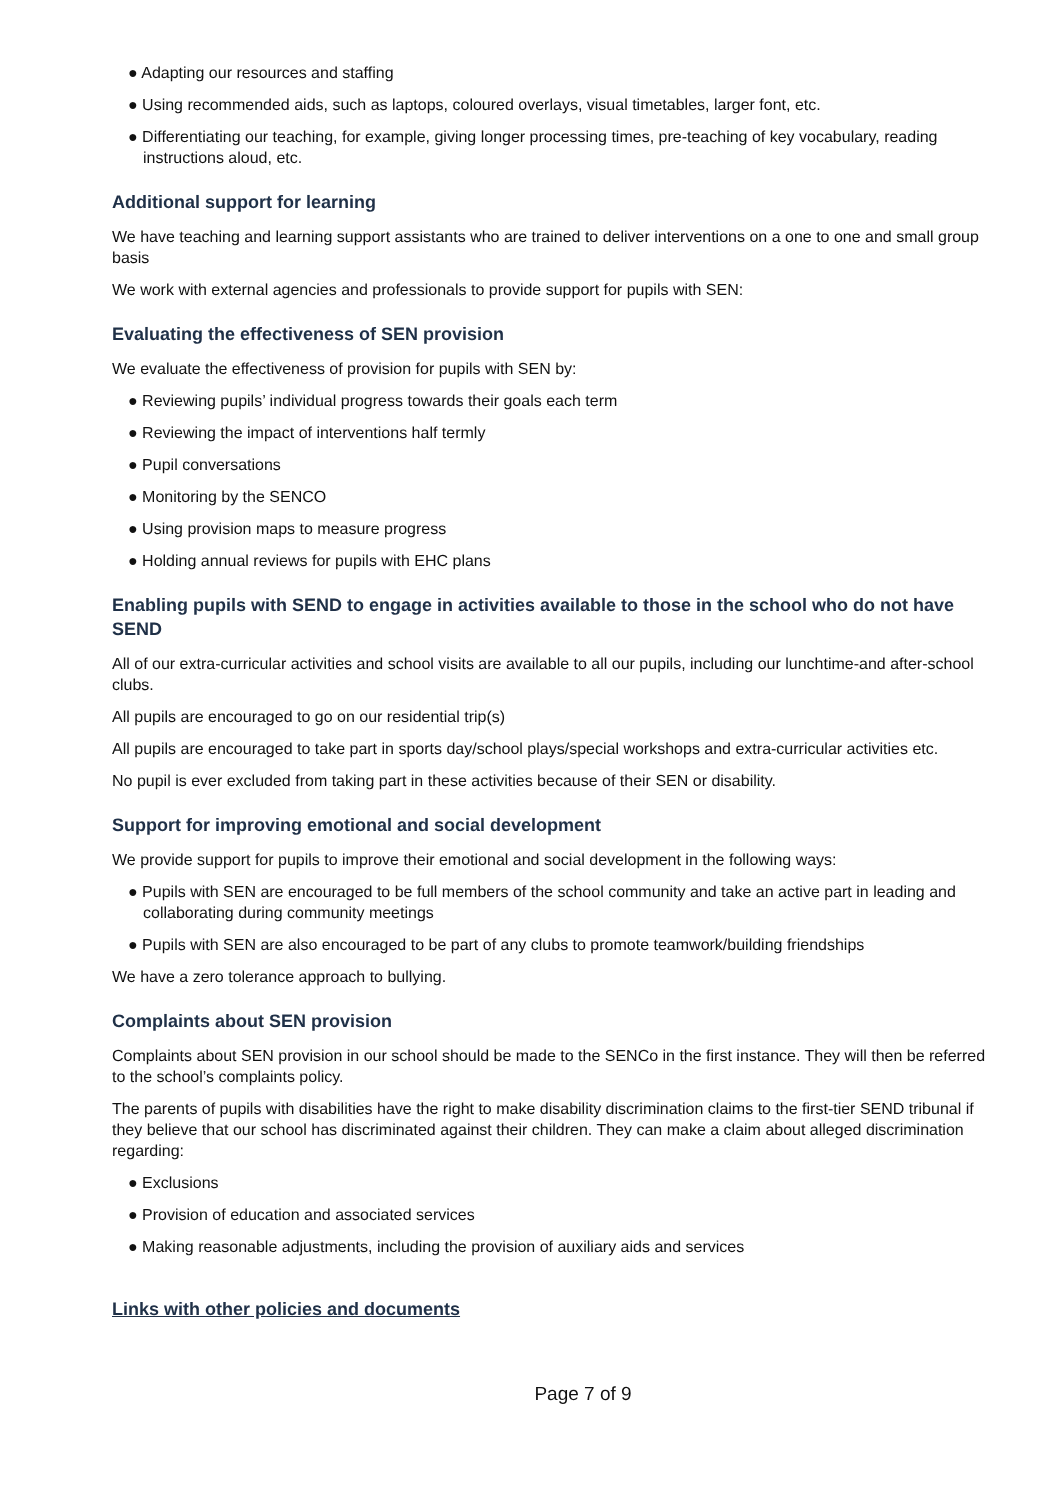● Adapting our resources and staffing
● Using recommended aids, such as laptops, coloured overlays, visual timetables, larger font, etc.
● Differentiating our teaching, for example, giving longer processing times, pre-teaching of key vocabulary, reading instructions aloud, etc.
Additional support for learning
We have teaching and learning support assistants who are trained to deliver interventions on a one to one and small group basis
We work with external agencies and professionals to provide support for pupils with SEN:
Evaluating the effectiveness of SEN provision
We evaluate the effectiveness of provision for pupils with SEN by:
● Reviewing pupils’ individual progress towards their goals each term
● Reviewing the impact of interventions half termly
● Pupil conversations
● Monitoring by the SENCO
● Using provision maps to measure progress
● Holding annual reviews for pupils with EHC plans
Enabling pupils with SEND to engage in activities available to those in the school who do not have SEND
All of our extra-curricular activities and school visits are available to all our pupils, including our lunchtime-and after-school clubs.
All pupils are encouraged to go on our residential trip(s)
All pupils are encouraged to take part in sports day/school plays/special workshops and extra-curricular activities etc.
No pupil is ever excluded from taking part in these activities because of their SEN or disability.
Support for improving emotional and social development
We provide support for pupils to improve their emotional and social development in the following ways:
● Pupils with SEN are encouraged to be full members of the school community and take an active part in leading and collaborating during community meetings
● Pupils with SEN are also encouraged to be part of any clubs to promote teamwork/building friendships
We have a zero tolerance approach to bullying.
Complaints about SEN provision
Complaints about SEN provision in our school should be made to the SENCo in the first instance. They will then be referred to the school’s complaints policy.
The parents of pupils with disabilities have the right to make disability discrimination claims to the first-tier SEND tribunal if they believe that our school has discriminated against their children. They can make a claim about alleged discrimination regarding:
● Exclusions
● Provision of education and associated services
● Making reasonable adjustments, including the provision of auxiliary aids and services
Links with other policies and documents
Page 7 of 9